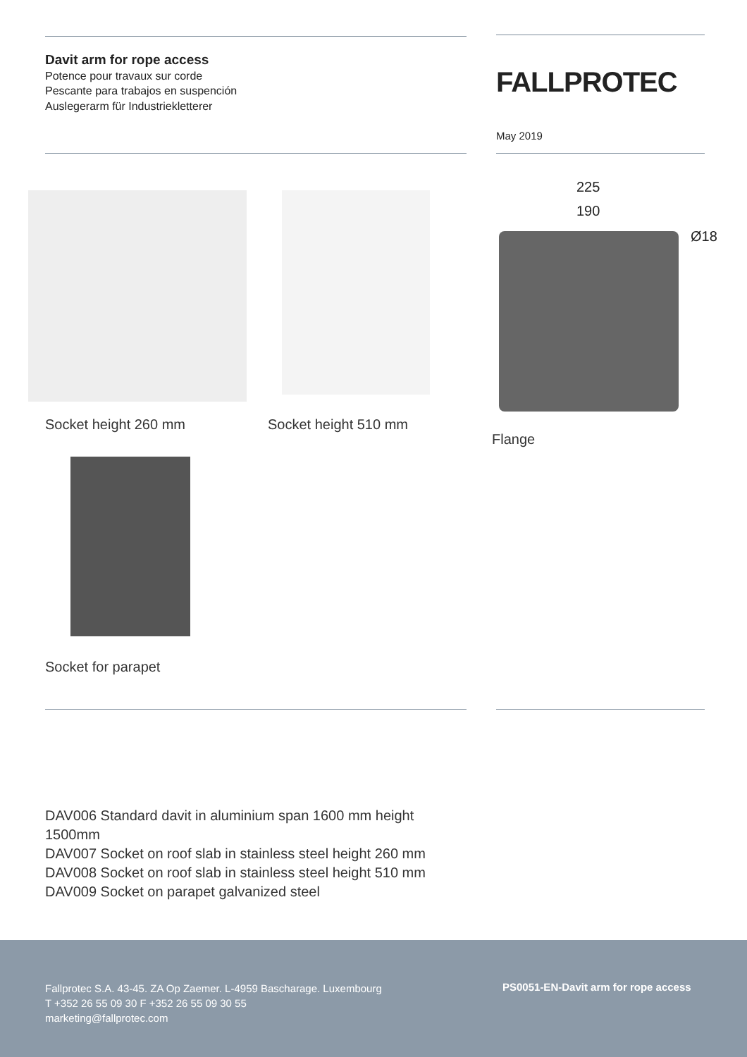Davit arm for rope access
Potence pour travaux sur corde
Pescante para trabajos en suspención
Auslegerarm für Industriekletterer
FALLPROTEC
May 2019
225
190
Ø18
Socket height 260 mm Socket height 510 mm
Flange
Socket for parapet
DAV006 Standard davit in aluminium span 1600 mm height 1500mm
DAV007 Socket on roof slab in stainless steel height 260 mm
DAV008 Socket on roof slab in stainless steel height 510 mm
DAV009 Socket on parapet galvanized steel
Fallprotec S.A. 43-45. ZA Op Zaemer. L-4959 Bascharage. Luxembourg
T +352 26 55 09 30 F +352 26 55 09 30 55
marketing@fallprotec.com
PS0051-EN-Davit arm for rope access